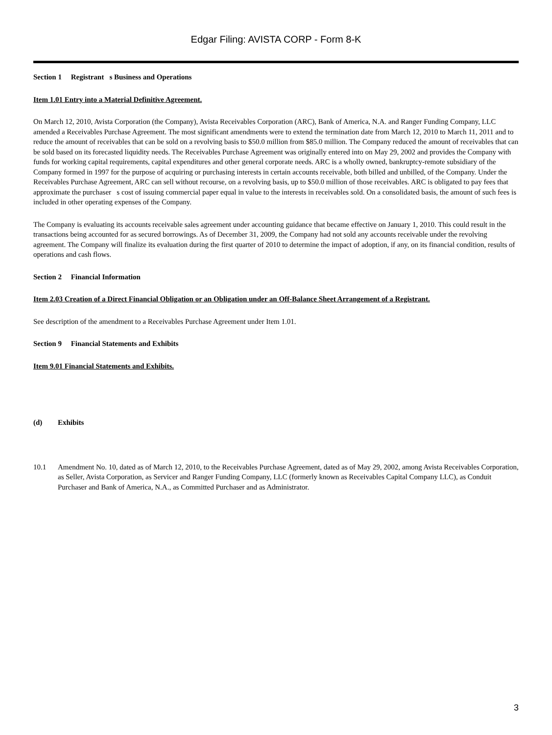Edgar Filing: AVISTA CORP - Form 8-K
Section 1 Registrant s Business and Operations
Item 1.01 Entry into a Material Definitive Agreement.
On March 12, 2010, Avista Corporation (the Company), Avista Receivables Corporation (ARC), Bank of America, N.A. and Ranger Funding Company, LLC amended a Receivables Purchase Agreement. The most significant amendments were to extend the termination date from March 12, 2010 to March 11, 2011 and to reduce the amount of receivables that can be sold on a revolving basis to $50.0 million from $85.0 million. The Company reduced the amount of receivables that can be sold based on its forecasted liquidity needs. The Receivables Purchase Agreement was originally entered into on May 29, 2002 and provides the Company with funds for working capital requirements, capital expenditures and other general corporate needs. ARC is a wholly owned, bankruptcy-remote subsidiary of the Company formed in 1997 for the purpose of acquiring or purchasing interests in certain accounts receivable, both billed and unbilled, of the Company. Under the Receivables Purchase Agreement, ARC can sell without recourse, on a revolving basis, up to $50.0 million of those receivables. ARC is obligated to pay fees that approximate the purchaser s cost of issuing commercial paper equal in value to the interests in receivables sold. On a consolidated basis, the amount of such fees is included in other operating expenses of the Company.
The Company is evaluating its accounts receivable sales agreement under accounting guidance that became effective on January 1, 2010. This could result in the transactions being accounted for as secured borrowings. As of December 31, 2009, the Company had not sold any accounts receivable under the revolving agreement. The Company will finalize its evaluation during the first quarter of 2010 to determine the impact of adoption, if any, on its financial condition, results of operations and cash flows.
Section 2 Financial Information
Item 2.03 Creation of a Direct Financial Obligation or an Obligation under an Off-Balance Sheet Arrangement of a Registrant.
See description of the amendment to a Receivables Purchase Agreement under Item 1.01.
Section 9 Financial Statements and Exhibits
Item 9.01 Financial Statements and Exhibits.
(d) Exhibits
10.1 Amendment No. 10, dated as of March 12, 2010, to the Receivables Purchase Agreement, dated as of May 29, 2002, among Avista Receivables Corporation, as Seller, Avista Corporation, as Servicer and Ranger Funding Company, LLC (formerly known as Receivables Capital Company LLC), as Conduit Purchaser and Bank of America, N.A., as Committed Purchaser and as Administrator.
3